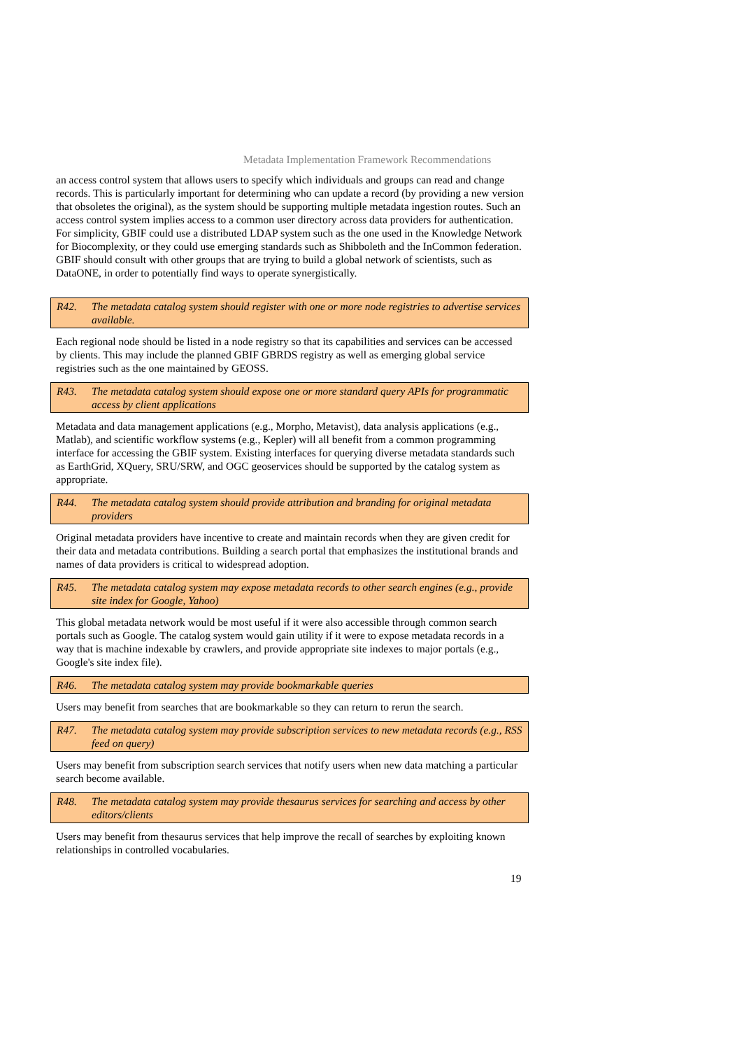Metadata Implementation Framework Recommendations
an access control system that allows users to specify which individuals and groups can read and change records. This is particularly important for determining who can update a record (by providing a new version that obsoletes the original), as the system should be supporting multiple metadata ingestion routes. Such an access control system implies access to a common user directory across data providers for authentication. For simplicity, GBIF could use a distributed LDAP system such as the one used in the Knowledge Network for Biocomplexity, or they could use emerging standards such as Shibboleth and the InCommon federation. GBIF should consult with other groups that are trying to build a global network of scientists, such as DataONE, in order to potentially find ways to operate synergistically.
R42. The metadata catalog system should register with one or more node registries to advertise services available.
Each regional node should be listed in a node registry so that its capabilities and services can be accessed by clients. This may include the planned GBIF GBRDS registry as well as emerging global service registries such as the one maintained by GEOSS.
R43. The metadata catalog system should expose one or more standard query APIs for programmatic access by client applications
Metadata and data management applications (e.g., Morpho, Metavist), data analysis applications (e.g., Matlab), and scientific workflow systems (e.g., Kepler) will all benefit from a common programming interface for accessing the GBIF system. Existing interfaces for querying diverse metadata standards such as EarthGrid, XQuery, SRU/SRW, and OGC geoservices should be supported by the catalog system as appropriate.
R44. The metadata catalog system should provide attribution and branding for original metadata providers
Original metadata providers have incentive to create and maintain records when they are given credit for their data and metadata contributions. Building a search portal that emphasizes the institutional brands and names of data providers is critical to widespread adoption.
R45. The metadata catalog system may expose metadata records to other search engines (e.g., provide site index for Google, Yahoo)
This global metadata network would be most useful if it were also accessible through common search portals such as Google. The catalog system would gain utility if it were to expose metadata records in a way that is machine indexable by crawlers, and provide appropriate site indexes to major portals (e.g., Google's site index file).
R46. The metadata catalog system may provide bookmarkable queries
Users may benefit from searches that are bookmarkable so they can return to rerun the search.
R47. The metadata catalog system may provide subscription services to new metadata records (e.g., RSS feed on query)
Users may benefit from subscription search services that notify users when new data matching a particular search become available.
R48. The metadata catalog system may provide thesaurus services for searching and access by other editors/clients
Users may benefit from thesaurus services that help improve the recall of searches by exploiting known relationships in controlled vocabularies.
19